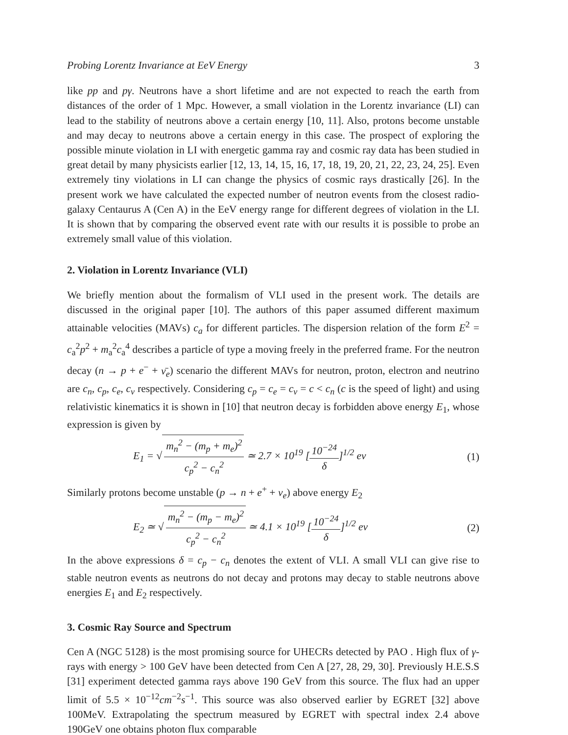Probing Lorentz Invariance at EeV Energy 3
like pp and pγ. Neutrons have a short lifetime and are not expected to reach the earth from distances of the order of 1 Mpc. However, a small violation in the Lorentz invariance (LI) can lead to the stability of neutrons above a certain energy [10, 11]. Also, protons become unstable and may decay to neutrons above a certain energy in this case. The prospect of exploring the possible minute violation in LI with energetic gamma ray and cosmic ray data has been studied in great detail by many physicists earlier [12, 13, 14, 15, 16, 17, 18, 19, 20, 21, 22, 23, 24, 25]. Even extremely tiny violations in LI can change the physics of cosmic rays drastically [26]. In the present work we have calculated the expected number of neutron events from the closest radio-galaxy Centaurus A (Cen A) in the EeV energy range for different degrees of violation in the LI. It is shown that by comparing the observed event rate with our results it is possible to probe an extremely small value of this violation.
2. Violation in Lorentz Invariance (VLI)
We briefly mention about the formalism of VLI used in the present work. The details are discussed in the original paper [10]. The authors of this paper assumed different maximum attainable velocities (MAVs) c<sub>a</sub> for different particles. The dispersion relation of the form E<sup>2</sup> = c<sub>a</sub><sup>2</sup>p<sup>2</sup> + m<sub>a</sub><sup>2</sup>c<sub>a</sub><sup>4</sup> describes a particle of type a moving freely in the preferred frame. For the neutron decay (n → p + e<sup>−</sup> + ν̄<sub>e</sub>) scenario the different MAVs for neutron, proton, electron and neutrino are c<sub>n</sub>, c<sub>p</sub>, c<sub>e</sub>, c<sub>ν</sub> respectively. Considering c<sub>p</sub> = c<sub>e</sub> = c<sub>ν</sub> = c < c<sub>n</sub> (c is the speed of light) and using relativistic kinematics it is shown in [10] that neutron decay is forbidden above energy E<sub>1</sub>, whose expression is given by
E<sub>1</sub> = √ m<sub>n</sub><sup>2</sup> − (m<sub>p</sub> + m<sub>e</sub>)<sup>2</sup> c<sub>p</sub><sup>2</sup> − c<sub>n</sub><sup>2</sup> ≃ 2.7 × 10<sup>19</sup> [10<sup>−24</sup> δ]<sup>1/2</sup> ev (1)
Similarly protons become unstable (p → n + e<sup>+</sup> + ν<sub>e</sub>) above energy E<sub>2</sub>
E<sub>2</sub> ≃ √ m<sub>n</sub><sup>2</sup> − (m<sub>p</sub> − m<sub>e</sub>)<sup>2</sup> c<sub>p</sub><sup>2</sup> − c<sub>n</sub><sup>2</sup> ≃ 4.1 × 10<sup>19</sup> [10<sup>−24</sup> δ]<sup>1/2</sup> ev (2)
In the above expressions δ = c<sub>p</sub> − c<sub>n</sub> denotes the extent of VLI. A small VLI can give rise to stable neutron events as neutrons do not decay and protons may decay to stable neutrons above energies E<sub>1</sub> and E<sub>2</sub> respectively.
3. Cosmic Ray Source and Spectrum
Cen A (NGC 5128) is the most promising source for UHECRs detected by PAO . High flux of γ-rays with energy > 100 GeV have been detected from Cen A [27, 28, 29, 30]. Previously H.E.S.S [31] experiment detected gamma rays above 190 GeV from this source. The flux had an upper limit of 5.5 × 10<sup>−12</sup>cm<sup>−2</sup>s<sup>−1</sup>. This source was also observed earlier by EGRET [32] above 100MeV. Extrapolating the spectrum measured by EGRET with spectral index 2.4 above 190GeV one obtains photon flux comparable